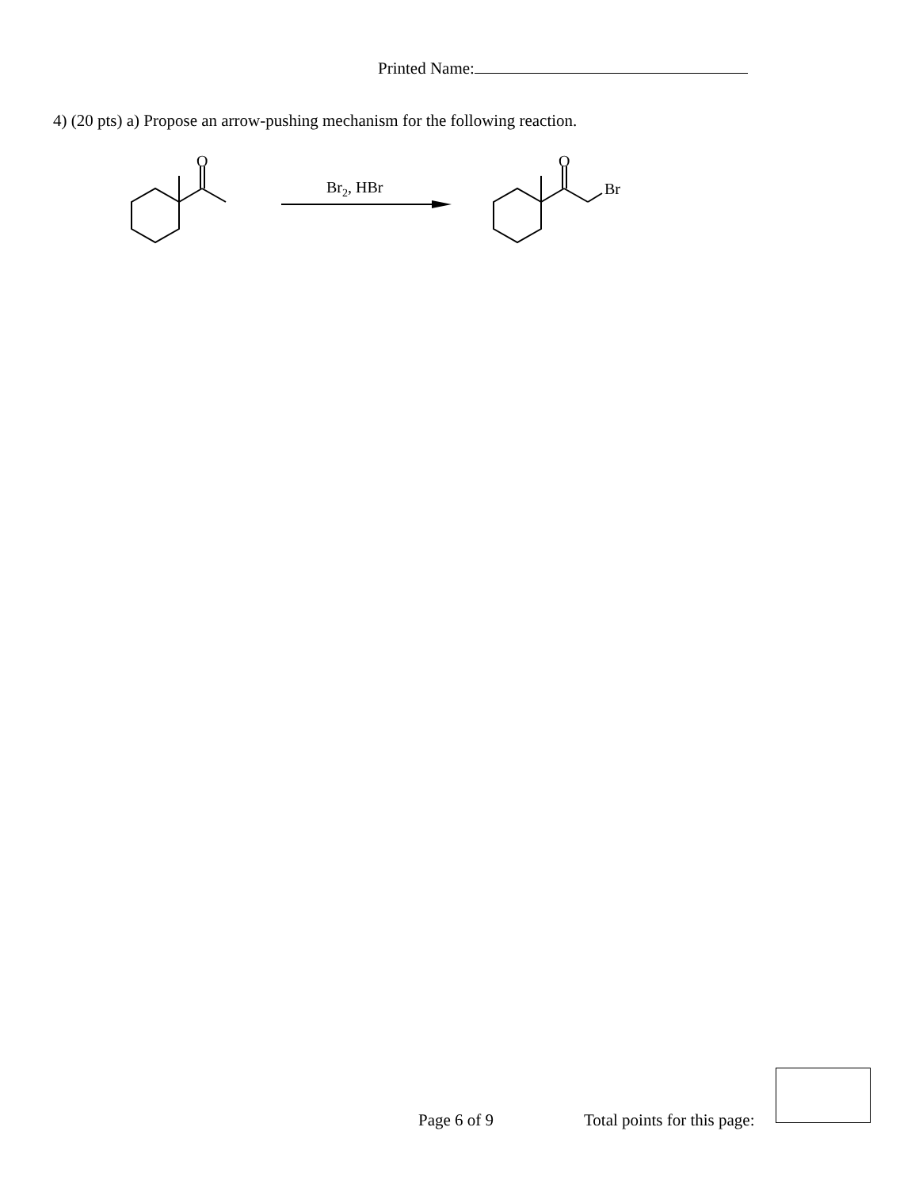Printed Name:
4) (20 pts) a) Propose an arrow-pushing mechanism for the following reaction.
O
O
Br
Br2, HBr
Page 6 of 9 Total points for this page: